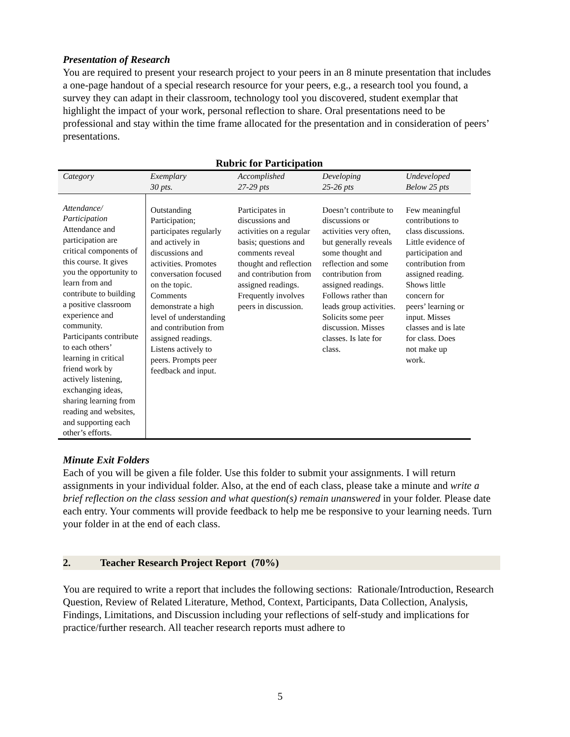Presentation of Research
You are required to present your research project to your peers in an 8 minute presentation that includes a one-page handout of a special research resource for your peers, e.g., a research tool you found, a survey they can adapt in their classroom, technology tool you discovered, student exemplar that highlight the impact of your work, personal reflection to share. Oral presentations need to be professional and stay within the time frame allocated for the presentation and in consideration of peers’ presentations.
Rubric for Participation
| Category | Exemplary 30 pts. | Accomplished 27-29 pts | Developing 25-26 pts | Undeveloped Below 25 pts |
| --- | --- | --- | --- | --- |
| Attendance/ Participation Attendance and participation are critical components of this course. It gives you the opportunity to learn from and contribute to building a positive classroom experience and community. Participants contribute to each others’ learning in critical friend work by actively listening, exchanging ideas, sharing learning from reading and websites, and supporting each other’s efforts. | Outstanding Participation; participates regularly and actively in discussions and activities. Promotes conversation focused on the topic. Comments demonstrate a high level of understanding and contribution from assigned readings. Listens actively to peers. Prompts peer feedback and input. | Participates in discussions and activities on a regular basis; questions and comments reveal thought and reflection and contribution from assigned readings. Frequently involves peers in discussion. | Doesn’t contribute to discussions or activities very often, but generally reveals some thought and reflection and some contribution from assigned readings. Follows rather than leads group activities. Solicits some peer discussion. Misses classes. Is late for class. | Few meaningful contributions to class discussions. Little evidence of participation and contribution from assigned reading. Shows little concern for peers’ learning or input. Misses classes and is late for class. Does not make up work. |
Minute Exit Folders
Each of you will be given a file folder. Use this folder to submit your assignments. I will return assignments in your individual folder. Also, at the end of each class, please take a minute and write a brief reflection on the class session and what question(s) remain unanswered in your folder. Please date each entry. Your comments will provide feedback to help me be responsive to your learning needs. Turn your folder in at the end of each class.
2. Teacher Research Project Report (70%)
You are required to write a report that includes the following sections: Rationale/Introduction, Research Question, Review of Related Literature, Method, Context, Participants, Data Collection, Analysis, Findings, Limitations, and Discussion including your reflections of self-study and implications for practice/further research. All teacher research reports must adhere to
5